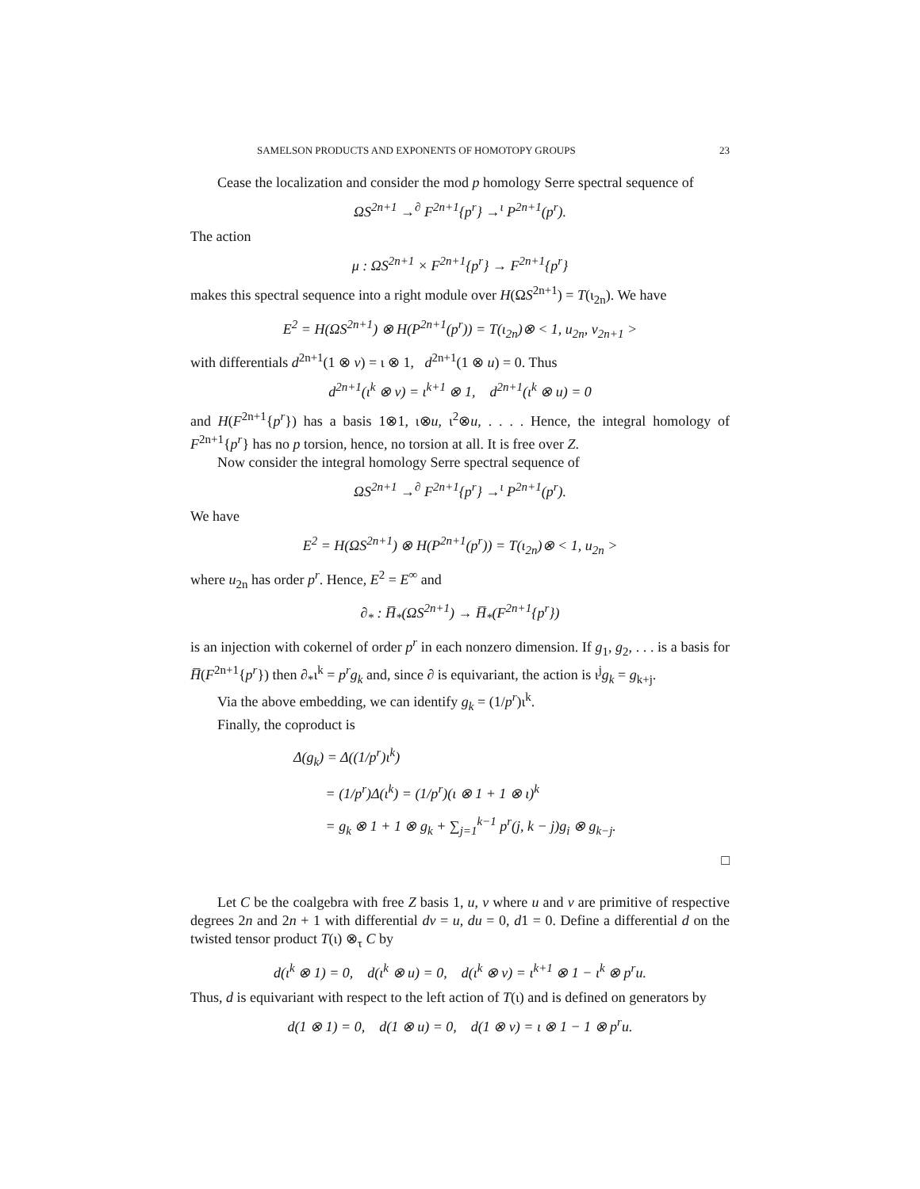SAMELSON PRODUCTS AND EXPONENTS OF HOMOTOPY GROUPS 23
Cease the localization and consider the mod p homology Serre spectral sequence of
ΩS<sup>2n+1</sup> →<sup>∂</sup> F<sup>2n+1</sup>{p<sup>r</sup>} →<sup>ι</sup> P<sup>2n+1</sup>(p<sup>r</sup>).
The action
μ : ΩS<sup>2n+1</sup> × F<sup>2n+1</sup>{p<sup>r</sup>} → F<sup>2n+1</sup>{p<sup>r</sup>}
makes this spectral sequence into a right module over H(ΩS<sup>2n+1</sup>) = T(ι<sub>2n</sub>). We have
E<sup>2</sup> = H(ΩS<sup>2n+1</sup>) ⊗ H(P<sup>2n+1</sup>(p<sup>r</sup>)) = T(ι<sub>2n</sub>)⊗ < 1, u<sub>2n</sub>, v<sub>2n+1</sub> >
with differentials d<sup>2n+1</sup>(1 ⊗ v) = ι ⊗ 1, d<sup>2n+1</sup>(1 ⊗ u) = 0. Thus
d<sup>2n+1</sup>(ι<sup>k</sup> ⊗ v) = ι<sup>k+1</sup> ⊗ 1, d<sup>2n+1</sup>(ι<sup>k</sup> ⊗ u) = 0
and H(F<sup>2n+1</sup>{p<sup>r</sup>}) has a basis 1⊗1, ι⊗u, ι<sup>2</sup>⊗u, . . . . Hence, the integral homology of F<sup>2n+1</sup>{p<sup>r</sup>} has no p torsion, hence, no torsion at all. It is free over Z.
Now consider the integral homology Serre spectral sequence of
ΩS<sup>2n+1</sup> →<sup>∂</sup> F<sup>2n+1</sup>{p<sup>r</sup>} →<sup>ι</sup> P<sup>2n+1</sup>(p<sup>r</sup>).
We have
E<sup>2</sup> = H(ΩS<sup>2n+1</sup>) ⊗ H(P<sup>2n+1</sup>(p<sup>r</sup>)) = T(ι<sub>2n</sub>)⊗ < 1, u<sub>2n</sub> >
where u<sub>2n</sub> has order p<sup>r</sup>. Hence, E<sup>2</sup> = E<sup>∞</sup> and
∂<sub>*</sub> : H̅<sub>*</sub>(ΩS<sup>2n+1</sup>) → H̅<sub>*</sub>(F<sup>2n+1</sup>{p<sup>r</sup>})
is an injection with cokernel of order p<sup>r</sup> in each nonzero dimension. If g<sub>1</sub>, g<sub>2</sub>, . . . is a basis for H̅(F<sup>2n+1</sup>{p<sup>r</sup>}) then ∂<sub>*</sub>ι<sup>k</sup> = p<sup>r</sup>g<sub>k</sub> and, since ∂ is equivariant, the action is ι<sup>j</sup>g<sub>k</sub> = g<sub>k+j</sub>.
Via the above embedding, we can identify g<sub>k</sub> = (1/p<sup>r</sup>)ι<sup>k</sup>.
Finally, the coproduct is
Δ(g<sub>k</sub>) = Δ((1/p<sup>r</sup>)ι<sup>k</sup>)
= (1/p<sup>r</sup>)Δ(ι<sup>k</sup>) = (1/p<sup>r</sup>)(ι ⊗ 1 + 1 ⊗ ι)<sup>k</sup>
= g<sub>k</sub> ⊗ 1 + 1 ⊗ g<sub>k</sub> + ∑<sub>j=1</sub><sup>k−1</sup> p<sup>r</sup>(j, k − j)g<sub>i</sub> ⊗ g<sub>k−j</sub>.
□
Let C be the coalgebra with free Z basis 1, u, v where u and v are primitive of respective degrees 2n and 2n + 1 with differential dv = u, du = 0, d1 = 0. Define a differential d on the twisted tensor product T(ι) ⊗<sub>τ</sub> C by
d(ι<sup>k</sup> ⊗ 1) = 0, d(ι<sup>k</sup> ⊗ u) = 0, d(ι<sup>k</sup> ⊗ v) = ι<sup>k+1</sup> ⊗ 1 − ι<sup>k</sup> ⊗ p<sup>r</sup>u.
Thus, d is equivariant with respect to the left action of T(ι) and is defined on generators by
d(1 ⊗ 1) = 0, d(1 ⊗ u) = 0, d(1 ⊗ v) = ι ⊗ 1 − 1 ⊗ p<sup>r</sup>u.